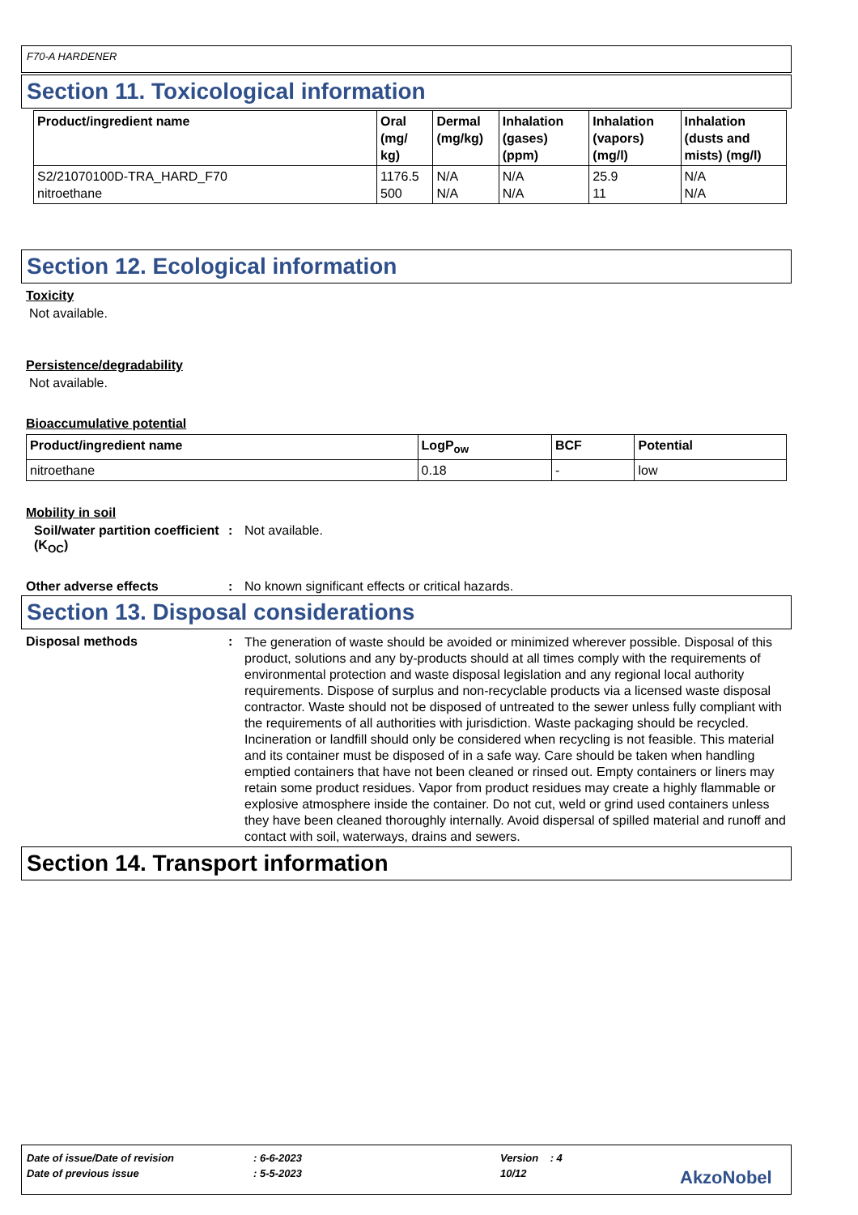F70-A HARDENER
Section 11. Toxicological information
| Product/ingredient name | Oral (mg/ kg) | Dermal (mg/kg) | Inhalation (gases) (ppm) | Inhalation (vapors) (mg/l) | Inhalation (dusts and mists) (mg/l) |
| --- | --- | --- | --- | --- | --- |
| S2/21070100D-TRA_HARD_F70 nitroethane | 1176.5 500 | N/A N/A | N/A N/A | 25.9 11 | N/A N/A |
Section 12. Ecological information
Toxicity
Not available.
Persistence/degradability
Not available.
Bioaccumulative potential
| Product/ingredient name | LogP<sub>ow</sub> | BCF | Potential |
| --- | --- | --- | --- |
| nitroethane | 0.18 | - | low |
Mobility in soil
Soil/water partition coefficient (K<sub>OC</sub>)
: Not available.
Other adverse effects : No known significant effects or critical hazards.
Section 13. Disposal considerations
Disposal methods :
The generation of waste should be avoided or minimized wherever possible. Disposal of this product, solutions and any by-products should at all times comply with the requirements of environmental protection and waste disposal legislation and any regional local authority requirements. Dispose of surplus and non-recyclable products via a licensed waste disposal contractor. Waste should not be disposed of untreated to the sewer unless fully compliant with the requirements of all authorities with jurisdiction. Waste packaging should be recycled. Incineration or landfill should only be considered when recycling is not feasible. This material and its container must be disposed of in a safe way. Care should be taken when handling emptied containers that have not been cleaned or rinsed out. Empty containers or liners may retain some product residues. Vapor from product residues may create a highly flammable or explosive atmosphere inside the container. Do not cut, weld or grind used containers unless they have been cleaned thoroughly internally. Avoid dispersal of spilled material and runoff and contact with soil, waterways, drains and sewers.
Section 14. Transport information
Date of issue/Date of revision: 6-6-2023 Version : 4
Date of previous issue: 5-5-2023 10/12 AkzoNobel